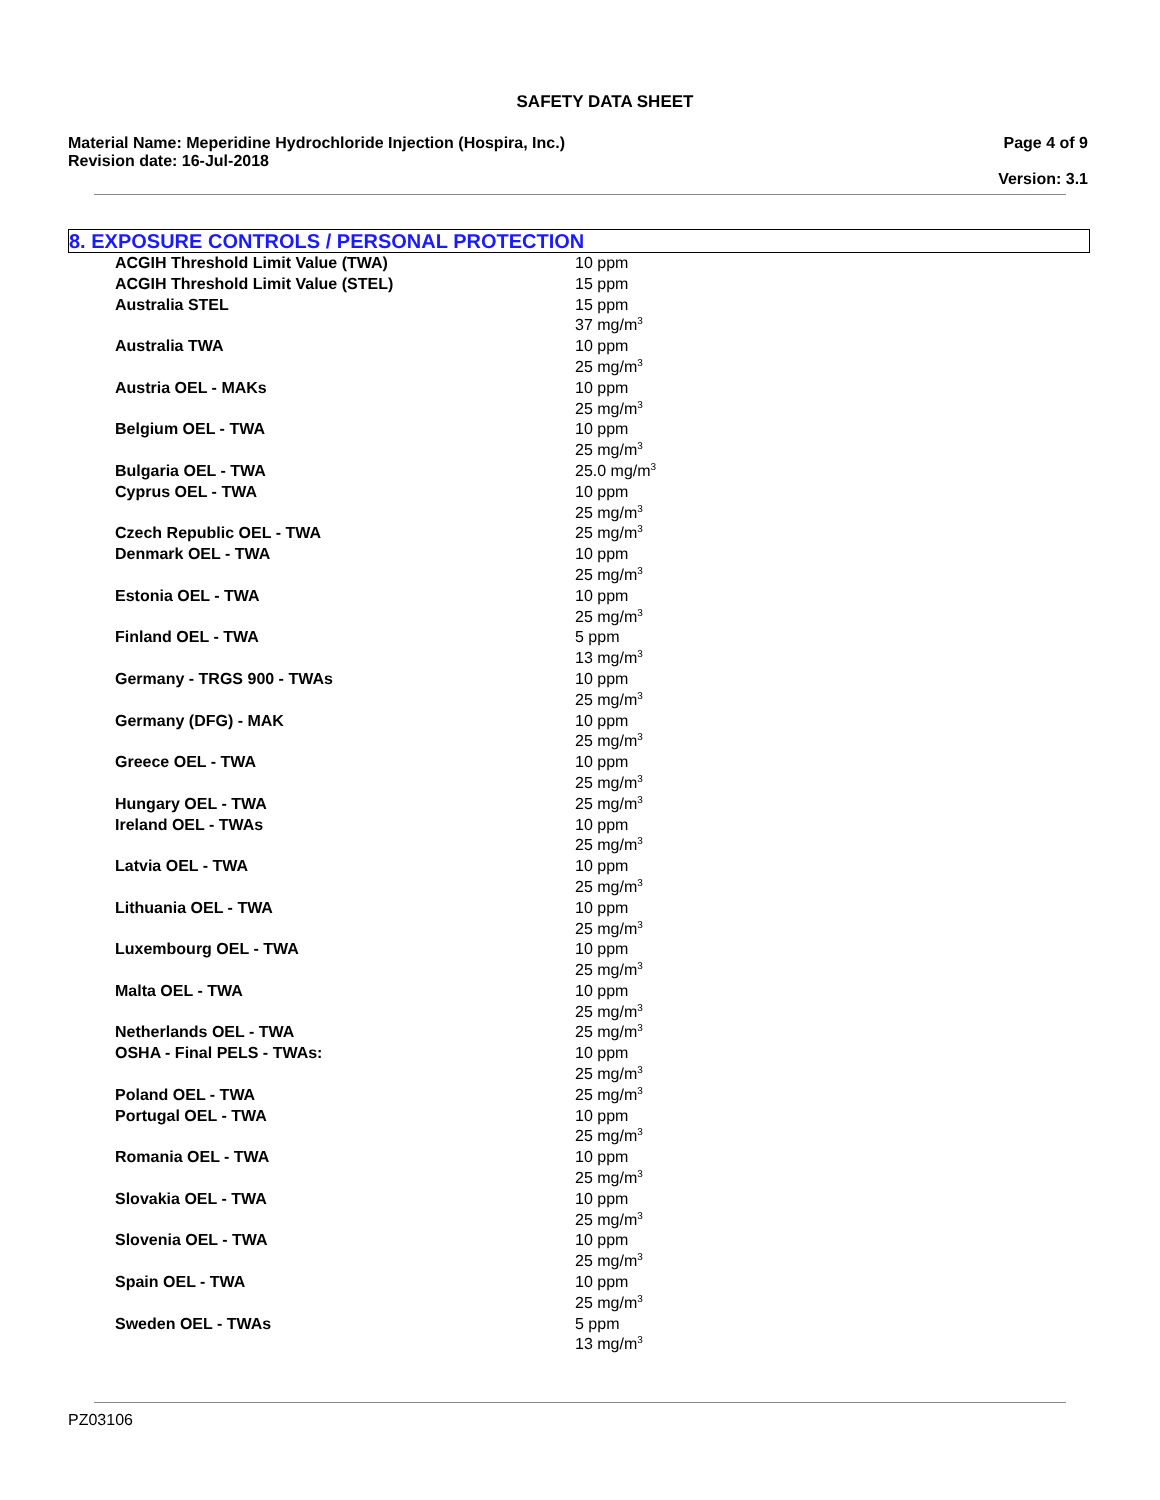SAFETY DATA SHEET
Material Name: Meperidine Hydrochloride Injection (Hospira, Inc.)
Revision date: 16-Jul-2018
Page 4 of 9
Version: 3.1
8. EXPOSURE CONTROLS / PERSONAL PROTECTION
| ACGIH Threshold Limit Value (TWA) | 10 ppm |
| ACGIH Threshold Limit Value (STEL) | 15 ppm |
| Australia STEL | 15 ppm 37 mg/m<sup>3</sup> |
| Australia TWA | 10 ppm 25 mg/m<sup>3</sup> |
| Austria OEL - MAKs | 10 ppm 25 mg/m<sup>3</sup> |
| Belgium OEL - TWA | 10 ppm 25 mg/m<sup>3</sup> |
| Bulgaria OEL - TWA | 25.0 mg/m<sup>3</sup> |
| Cyprus OEL - TWA | 10 ppm 25 mg/m<sup>3</sup> |
| Czech Republic OEL - TWA | 25 mg/m<sup>3</sup> |
| Denmark OEL - TWA | 10 ppm 25 mg/m<sup>3</sup> |
| Estonia OEL - TWA | 10 ppm 25 mg/m<sup>3</sup> |
| Finland OEL - TWA | 5 ppm 13 mg/m<sup>3</sup> |
| Germany - TRGS 900 - TWAs | 10 ppm 25 mg/m<sup>3</sup> |
| Germany (DFG) - MAK | 10 ppm 25 mg/m<sup>3</sup> |
| Greece OEL - TWA | 10 ppm 25 mg/m<sup>3</sup> |
| Hungary OEL - TWA | 25 mg/m<sup>3</sup> |
| Ireland OEL - TWAs | 10 ppm 25 mg/m<sup>3</sup> |
| Latvia OEL - TWA | 10 ppm 25 mg/m<sup>3</sup> |
| Lithuania OEL - TWA | 10 ppm 25 mg/m<sup>3</sup> |
| Luxembourg OEL - TWA | 10 ppm 25 mg/m<sup>3</sup> |
| Malta OEL - TWA | 10 ppm 25 mg/m<sup>3</sup> |
| Netherlands OEL - TWA | 25 mg/m<sup>3</sup> |
| OSHA - Final PELS - TWAs: | 10 ppm 25 mg/m<sup>3</sup> |
| Poland OEL - TWA | 25 mg/m<sup>3</sup> |
| Portugal OEL - TWA | 10 ppm 25 mg/m<sup>3</sup> |
| Romania OEL - TWA | 10 ppm 25 mg/m<sup>3</sup> |
| Slovakia OEL - TWA | 10 ppm 25 mg/m<sup>3</sup> |
| Slovenia OEL - TWA | 10 ppm 25 mg/m<sup>3</sup> |
| Spain OEL - TWA | 10 ppm 25 mg/m<sup>3</sup> |
| Sweden OEL - TWAs | 5 ppm 13 mg/m<sup>3</sup> |
PZ03106